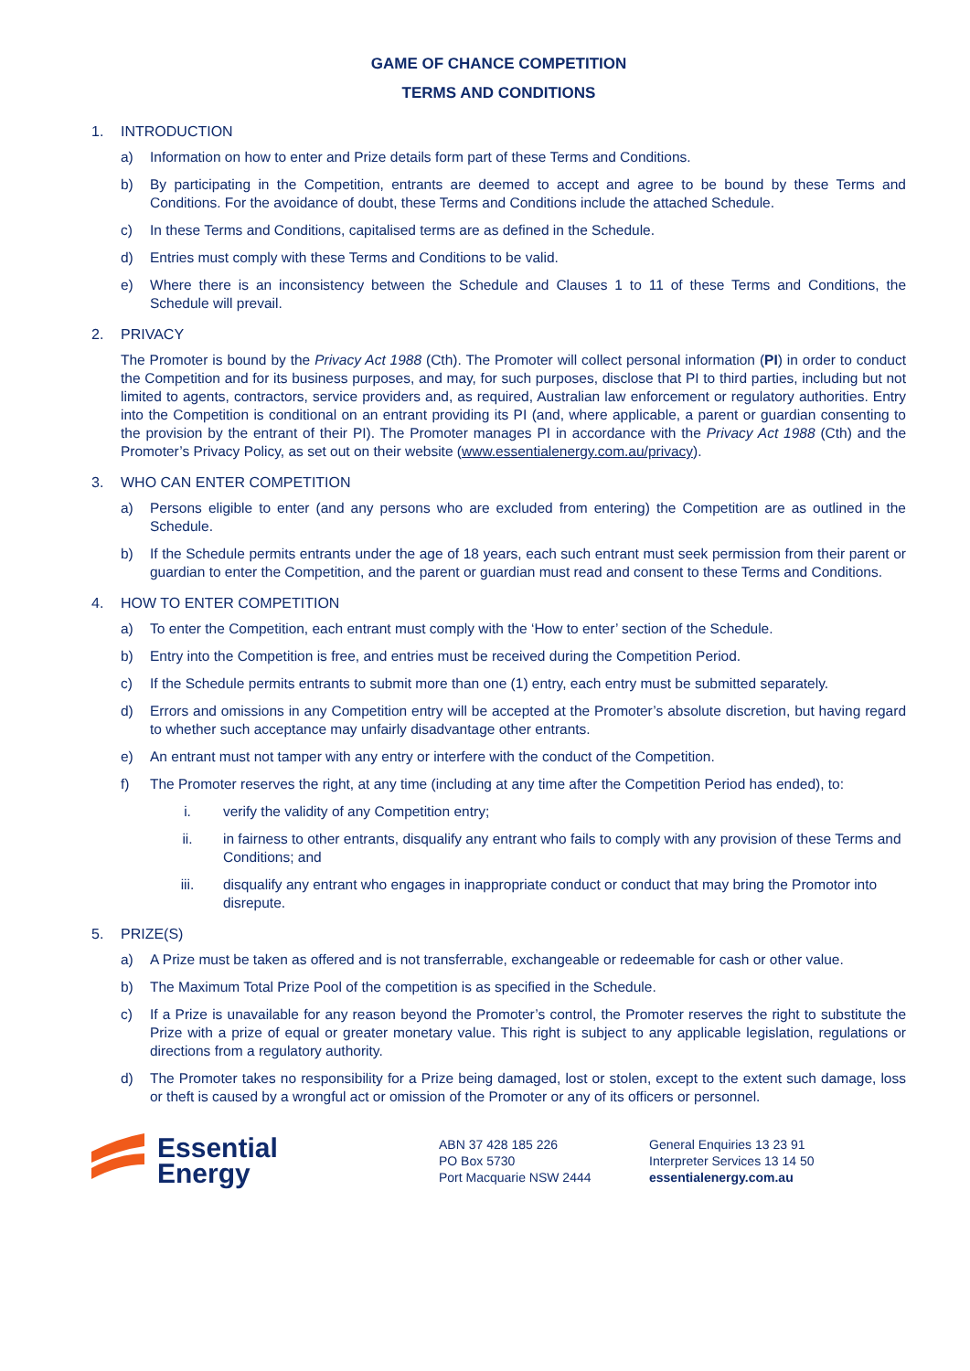GAME OF CHANCE COMPETITION
TERMS AND CONDITIONS
1. INTRODUCTION
a) Information on how to enter and Prize details form part of these Terms and Conditions.
b) By participating in the Competition, entrants are deemed to accept and agree to be bound by these Terms and Conditions. For the avoidance of doubt, these Terms and Conditions include the attached Schedule.
c) In these Terms and Conditions, capitalised terms are as defined in the Schedule.
d) Entries must comply with these Terms and Conditions to be valid.
e) Where there is an inconsistency between the Schedule and Clauses 1 to 11 of these Terms and Conditions, the Schedule will prevail.
2. PRIVACY
The Promoter is bound by the Privacy Act 1988 (Cth). The Promoter will collect personal information (PI) in order to conduct the Competition and for its business purposes, and may, for such purposes, disclose that PI to third parties, including but not limited to agents, contractors, service providers and, as required, Australian law enforcement or regulatory authorities. Entry into the Competition is conditional on an entrant providing its PI (and, where applicable, a parent or guardian consenting to the provision by the entrant of their PI). The Promoter manages PI in accordance with the Privacy Act 1988 (Cth) and the Promoter’s Privacy Policy, as set out on their website (www.essentialenergy.com.au/privacy).
3. WHO CAN ENTER COMPETITION
a) Persons eligible to enter (and any persons who are excluded from entering) the Competition are as outlined in the Schedule.
b) If the Schedule permits entrants under the age of 18 years, each such entrant must seek permission from their parent or guardian to enter the Competition, and the parent or guardian must read and consent to these Terms and Conditions.
4. HOW TO ENTER COMPETITION
a) To enter the Competition, each entrant must comply with the ‘How to enter’ section of the Schedule.
b) Entry into the Competition is free, and entries must be received during the Competition Period.
c) If the Schedule permits entrants to submit more than one (1) entry, each entry must be submitted separately.
d) Errors and omissions in any Competition entry will be accepted at the Promoter’s absolute discretion, but having regard to whether such acceptance may unfairly disadvantage other entrants.
e) An entrant must not tamper with any entry or interfere with the conduct of the Competition.
f) The Promoter reserves the right, at any time (including at any time after the Competition Period has ended), to:
i. verify the validity of any Competition entry;
ii. in fairness to other entrants, disqualify any entrant who fails to comply with any provision of these Terms and Conditions; and
iii. disqualify any entrant who engages in inappropriate conduct or conduct that may bring the Promotor into disrepute.
5. PRIZE(S)
a) A Prize must be taken as offered and is not transferrable, exchangeable or redeemable for cash or other value.
b) The Maximum Total Prize Pool of the competition is as specified in the Schedule.
c) If a Prize is unavailable for any reason beyond the Promoter’s control, the Promoter reserves the right to substitute the Prize with a prize of equal or greater monetary value. This right is subject to any applicable legislation, regulations or directions from a regulatory authority.
d) The Promoter takes no responsibility for a Prize being damaged, lost or stolen, except to the extent such damage, loss or theft is caused by a wrongful act or omission of the Promoter or any of its officers or personnel.
Essential
Energy
ABN 37 428 185 226
PO Box 5730
Port Macquarie NSW 2444
General Enquiries 13 23 91
Interpreter Services 13 14 50
essentialenergy.com.au